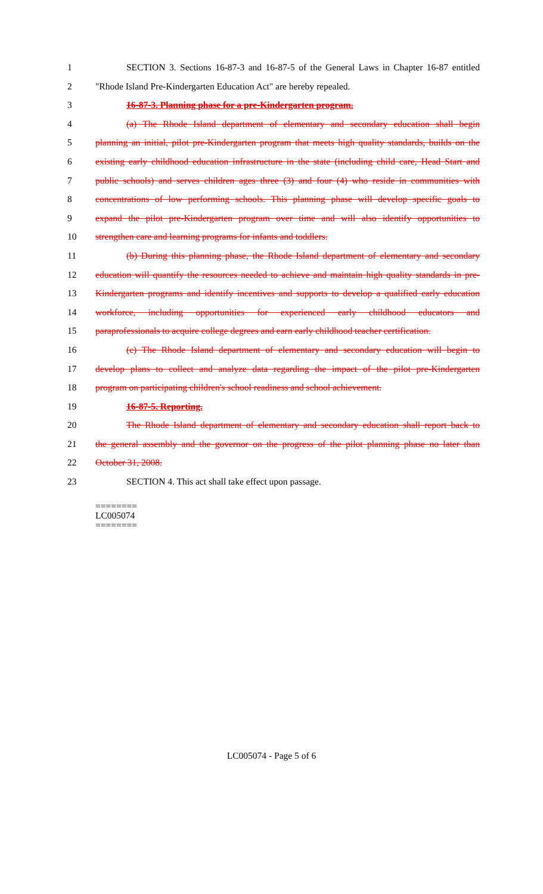1 SECTION 3. Sections 16-87-3 and 16-87-5 of the General Laws in Chapter 16-87 entitled
2 "Rhode Island Pre-Kindergarten Education Act" are hereby repealed.
3 16-87-3. Planning phase for a pre-Kindergarten program.
4 (a) The Rhode Island department of elementary and secondary education shall begin
5 planning an initial, pilot pre-Kindergarten program that meets high quality standards, builds on the
6 existing early childhood education infrastructure in the state (including child care, Head Start and
7 public schools) and serves children ages three (3) and four (4) who reside in communities with
8 concentrations of low performing schools. This planning phase will develop specific goals to
9 expand the pilot pre-Kindergarten program over time and will also identify opportunities to
10 strengthen care and learning programs for infants and toddlers.
11 (b) During this planning phase, the Rhode Island department of elementary and secondary
12 education will quantify the resources needed to achieve and maintain high quality standards in pre-
13 Kindergarten programs and identify incentives and supports to develop a qualified early education
14 workforce, including opportunities for experienced early childhood educators and
15 paraprofessionals to acquire college degrees and earn early childhood teacher certification.
16 (c) The Rhode Island department of elementary and secondary education will begin to
17 develop plans to collect and analyze data regarding the impact of the pilot pre-Kindergarten
18 program on participating children's school readiness and school achievement.
19 16-87-5. Reporting.
20 The Rhode Island department of elementary and secondary education shall report back to
21 the general assembly and the governor on the progress of the pilot planning phase no later than
22 October 31, 2008.
23 SECTION 4. This act shall take effect upon passage.
========
LC005074
========
LC005074 - Page 5 of 6